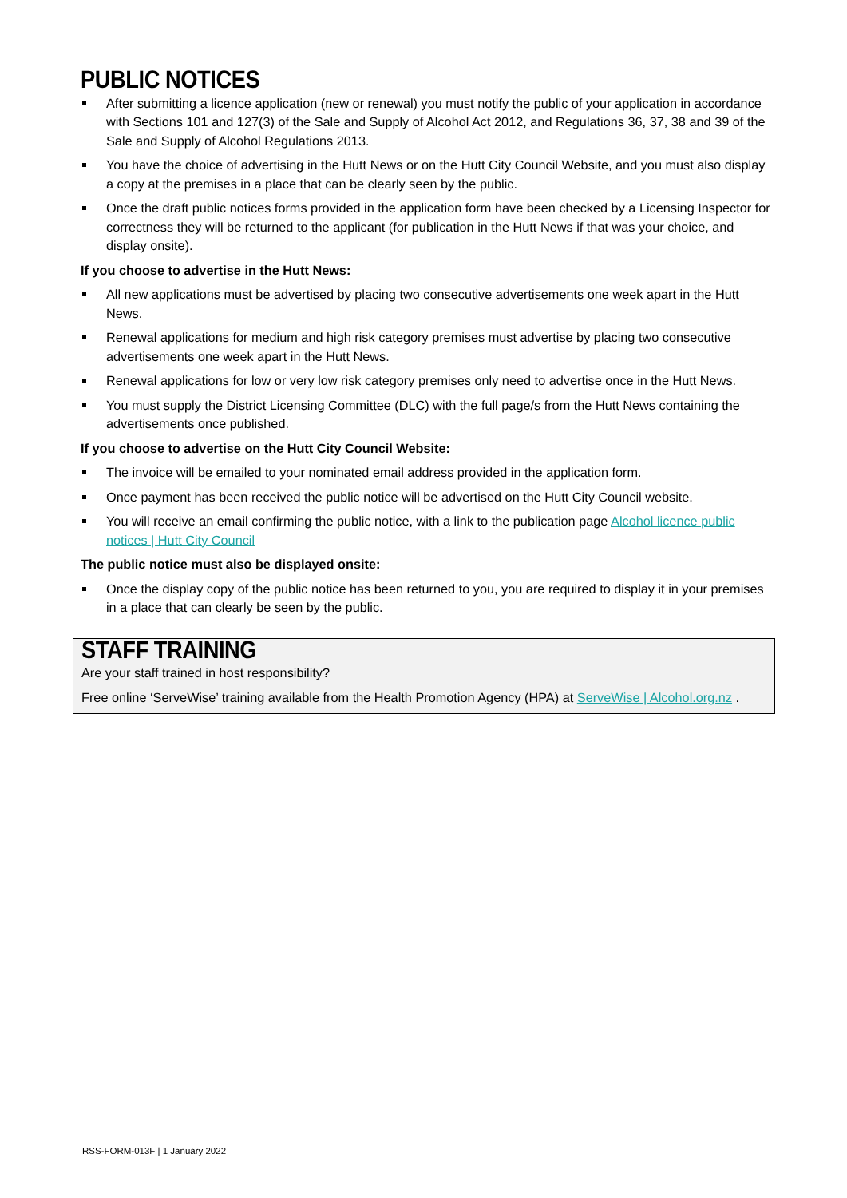PUBLIC NOTICES
After submitting a licence application (new or renewal) you must notify the public of your application in accordance with Sections 101 and 127(3) of the Sale and Supply of Alcohol Act 2012, and Regulations 36, 37, 38 and 39 of the Sale and Supply of Alcohol Regulations 2013.
You have the choice of advertising in the Hutt News or on the Hutt City Council Website, and you must also display a copy at the premises in a place that can be clearly seen by the public.
Once the draft public notices forms provided in the application form have been checked by a Licensing Inspector for correctness they will be returned to the applicant (for publication in the Hutt News if that was your choice, and display onsite).
If you choose to advertise in the Hutt News:
All new applications must be advertised by placing two consecutive advertisements one week apart in the Hutt News.
Renewal applications for medium and high risk category premises must advertise by placing two consecutive advertisements one week apart in the Hutt News.
Renewal applications for low or very low risk category premises only need to advertise once in the Hutt News.
You must supply the District Licensing Committee (DLC) with the full page/s from the Hutt News containing the advertisements once published.
If you choose to advertise on the Hutt City Council Website:
The invoice will be emailed to your nominated email address provided in the application form.
Once payment has been received the public notice will be advertised on the Hutt City Council website.
You will receive an email confirming the public notice, with a link to the publication page Alcohol licence public notices | Hutt City Council
The public notice must also be displayed onsite:
Once the display copy of the public notice has been returned to you, you are required to display it in your premises in a place that can clearly be seen by the public.
STAFF TRAINING
Are your staff trained in host responsibility?
Free online ‘ServeWise’ training available from the Health Promotion Agency (HPA) at ServeWise | Alcohol.org.nz .
RSS-FORM-013F | 1 January 2022